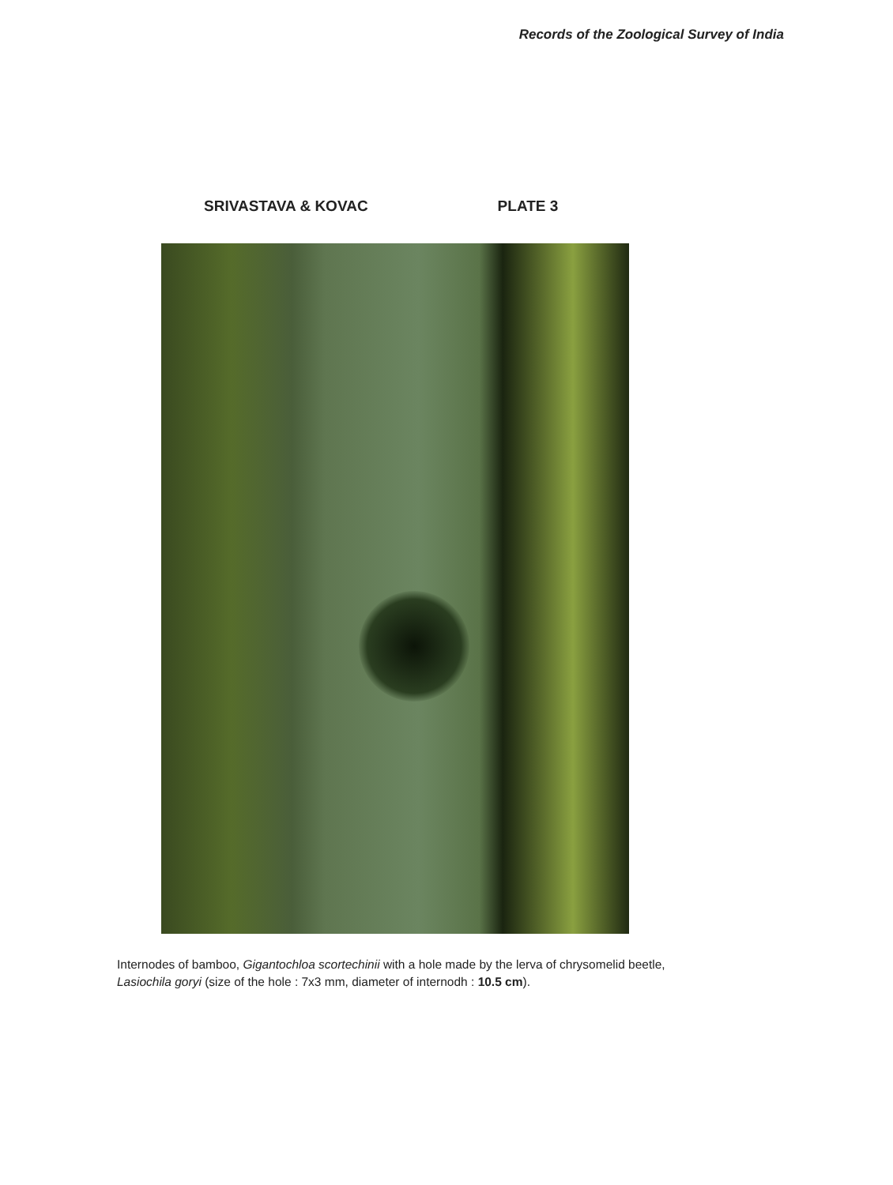Records of the Zoological Survey of India
SRIVASTAVA & KOVAC PLATE 3
Internodes of bamboo, Gigantochloa scortechinii with a hole made by the lerva of chrysomelid beetle, Lasiochila goryi (size of the hole : 7x3 mm, diameter of internodh : 10.5 cm).